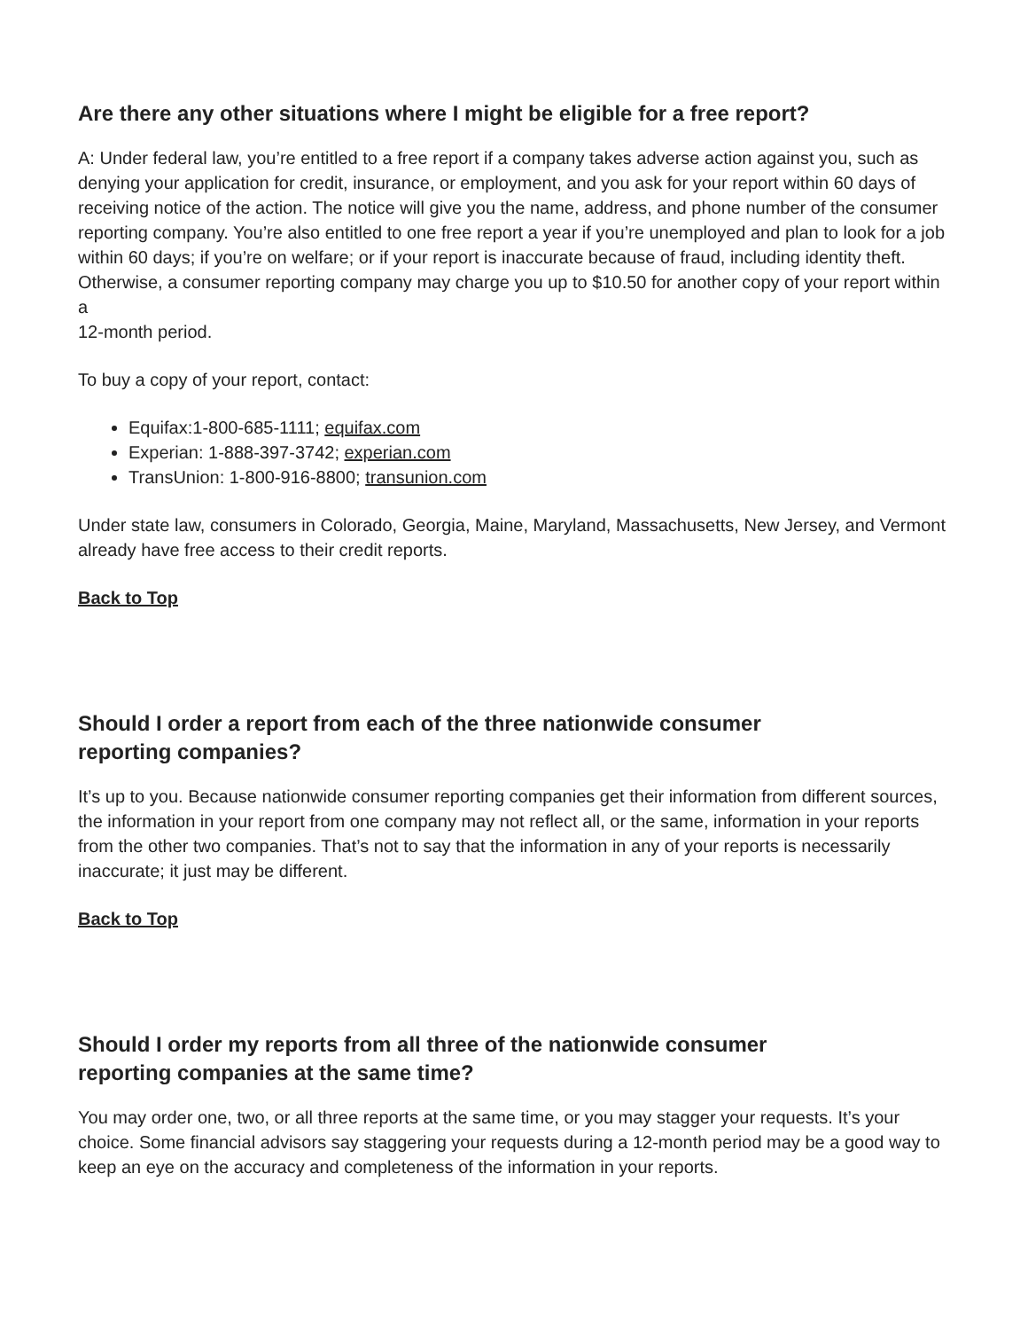Are there any other situations where I might be eligible for a free report?
A: Under federal law, you’re entitled to a free report if a company takes adverse action against you, such as denying your application for credit, insurance, or employment, and you ask for your report within 60 days of receiving notice of the action. The notice will give you the name, address, and phone number of the consumer reporting company. You’re also entitled to one free report a year if you’re unemployed and plan to look for a job within 60 days; if you’re on welfare; or if your report is inaccurate because of fraud, including identity theft. Otherwise, a consumer reporting company may charge you up to $10.50 for another copy of your report within a
12-month period.
To buy a copy of your report, contact:
Equifax:1-800-685-1111; equifax.com
Experian: 1-888-397-3742; experian.com
TransUnion: 1-800-916-8800; transunion.com
Under state law, consumers in Colorado, Georgia, Maine, Maryland, Massachusetts, New Jersey, and Vermont already have free access to their credit reports.
Back to Top
Should I order a report from each of the three nationwide consumer
reporting companies?
It’s up to you. Because nationwide consumer reporting companies get their information from different sources, the information in your report from one company may not reflect all, or the same, information in your reports from the other two companies. That’s not to say that the information in any of your reports is necessarily inaccurate; it just may be different.
Back to Top
Should I order my reports from all three of the nationwide consumer
reporting companies at the same time?
You may order one, two, or all three reports at the same time, or you may stagger your requests. It’s your choice. Some financial advisors say staggering your requests during a 12-month period may be a good way to keep an eye on the accuracy and completeness of the information in your reports.